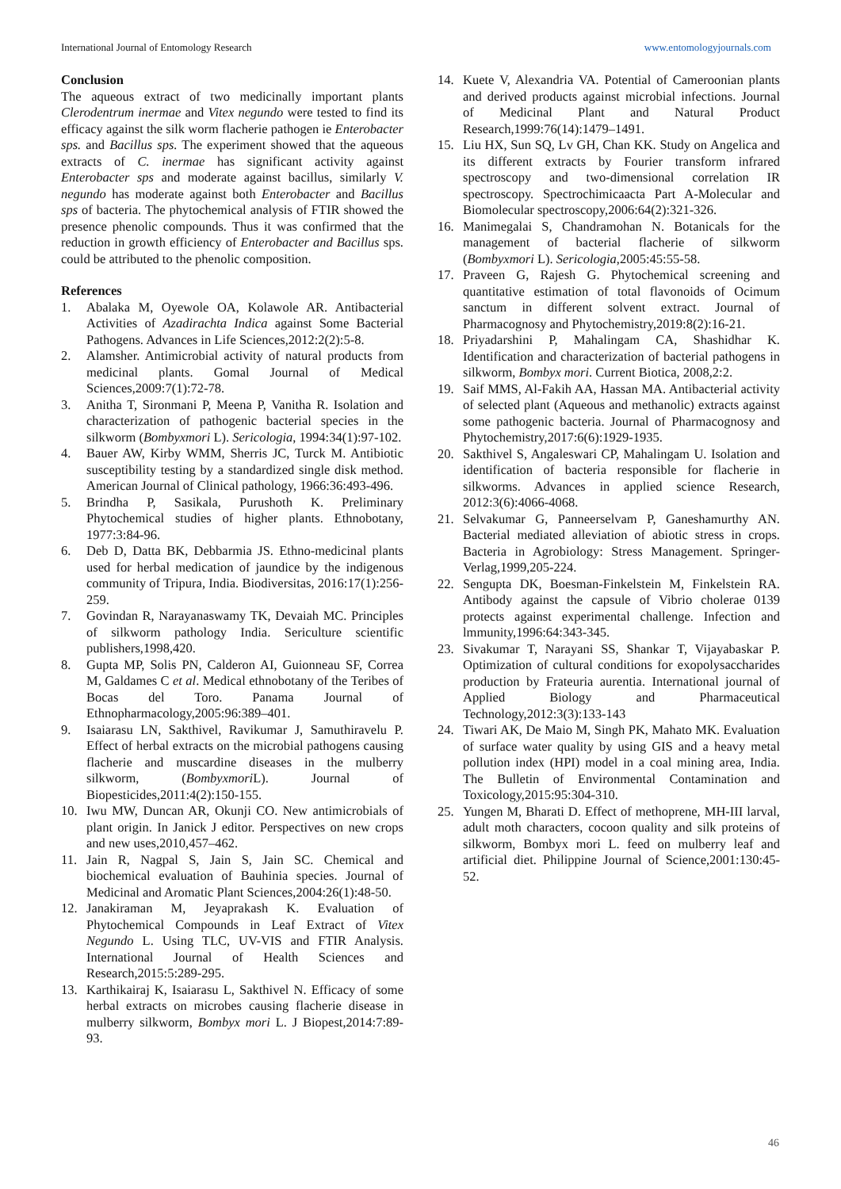International Journal of Entomology Research www.entomologyjournals.com
Conclusion
The aqueous extract of two medicinally important plants Clerodentrum inermae and Vitex negundo were tested to find its efficacy against the silk worm flacherie pathogen ie Enterobacter sps. and Bacillus sps. The experiment showed that the aqueous extracts of C. inermae has significant activity against Enterobacter sps and moderate against bacillus, similarly V. negundo has moderate against both Enterobacter and Bacillus sps of bacteria. The phytochemical analysis of FTIR showed the presence phenolic compounds. Thus it was confirmed that the reduction in growth efficiency of Enterobacter and Bacillus sps. could be attributed to the phenolic composition.
References
1. Abalaka M, Oyewole OA, Kolawole AR. Antibacterial Activities of Azadirachta Indica against Some Bacterial Pathogens. Advances in Life Sciences,2012:2(2):5-8.
2. Alamsher. Antimicrobial activity of natural products from medicinal plants. Gomal Journal of Medical Sciences,2009:7(1):72-78.
3. Anitha T, Sironmani P, Meena P, Vanitha R. Isolation and characterization of pathogenic bacterial species in the silkworm (Bombyxmori L). Sericologia, 1994:34(1):97-102.
4. Bauer AW, Kirby WMM, Sherris JC, Turck M. Antibiotic susceptibility testing by a standardized single disk method. American Journal of Clinical pathology, 1966:36:493-496.
5. Brindha P, Sasikala, Purushoth K. Preliminary Phytochemical studies of higher plants. Ethnobotany, 1977:3:84-96.
6. Deb D, Datta BK, Debbarmia JS. Ethno-medicinal plants used for herbal medication of jaundice by the indigenous community of Tripura, India. Biodiversitas, 2016:17(1):256-259.
7. Govindan R, Narayanaswamy TK, Devaiah MC. Principles of silkworm pathology India. Sericulture scientific publishers,1998,420.
8. Gupta MP, Solis PN, Calderon AI, Guionneau SF, Correa M, Galdames C et al. Medical ethnobotany of the Teribes of Bocas del Toro. Panama Journal of Ethnopharmacology,2005:96:389–401.
9. Isaiarasu LN, Sakthivel, Ravikumar J, Samuthiravelu P. Effect of herbal extracts on the microbial pathogens causing flacherie and muscardine diseases in the mulberry silkworm, (Bombyxmori L). Journal of Biopesticides,2011:4(2):150-155.
10. Iwu MW, Duncan AR, Okunji CO. New antimicrobials of plant origin. In Janick J editor. Perspectives on new crops and new uses,2010,457–462.
11. Jain R, Nagpal S, Jain S, Jain SC. Chemical and biochemical evaluation of Bauhinia species. Journal of Medicinal and Aromatic Plant Sciences,2004:26(1):48-50.
12. Janakiraman M, Jeyaprakash K. Evaluation of Phytochemical Compounds in Leaf Extract of Vitex Negundo L. Using TLC, UV-VIS and FTIR Analysis. International Journal of Health Sciences and Research,2015:5:289-295.
13. Karthikairaj K, Isaiarasu L, Sakthivel N. Efficacy of some herbal extracts on microbes causing flacherie disease in mulberry silkworm, Bombyx mori L. J Biopest,2014:7:89-93.
14. Kuete V, Alexandria VA. Potential of Cameroonian plants and derived products against microbial infections. Journal of Medicinal Plant and Natural Product Research,1999:76(14):1479–1491.
15. Liu HX, Sun SQ, Lv GH, Chan KK. Study on Angelica and its different extracts by Fourier transform infrared spectroscopy and two-dimensional correlation IR spectroscopy. Spectrochimicaacta Part A-Molecular and Biomolecular spectroscopy,2006:64(2):321-326.
16. Manimegalai S, Chandramohan N. Botanicals for the management of bacterial flacherie of silkworm (Bombyxmori L). Sericologia,2005:45:55-58.
17. Praveen G, Rajesh G. Phytochemical screening and quantitative estimation of total flavonoids of Ocimum sanctum in different solvent extract. Journal of Pharmacognosy and Phytochemistry,2019:8(2):16-21.
18. Priyadarshini P, Mahalingam CA, Shashidhar K. Identification and characterization of bacterial pathogens in silkworm, Bombyx mori. Current Biotica, 2008,2:2.
19. Saif MMS, Al-Fakih AA, Hassan MA. Antibacterial activity of selected plant (Aqueous and methanolic) extracts against some pathogenic bacteria. Journal of Pharmacognosy and Phytochemistry,2017:6(6):1929-1935.
20. Sakthivel S, Angaleswari CP, Mahalingam U. Isolation and identification of bacteria responsible for flacherie in silkworms. Advances in applied science Research, 2012:3(6):4066-4068.
21. Selvakumar G, Panneerselvam P, Ganeshamurthy AN. Bacterial mediated alleviation of abiotic stress in crops. Bacteria in Agrobiology: Stress Management. Springer-Verlag,1999,205-224.
22. Sengupta DK, Boesman-Finkelstein M, Finkelstein RA. Antibody against the capsule of Vibrio cholerae 0139 protects against experimental challenge. Infection and lmmunity,1996:64:343-345.
23. Sivakumar T, Narayani SS, Shankar T, Vijayabaskar P. Optimization of cultural conditions for exopolysaccharides production by Frateuria aurentia. International journal of Applied Biology and Pharmaceutical Technology,2012:3(3):133-143
24. Tiwari AK, De Maio M, Singh PK, Mahato MK. Evaluation of surface water quality by using GIS and a heavy metal pollution index (HPI) model in a coal mining area, India. The Bulletin of Environmental Contamination and Toxicology,2015:95:304-310.
25. Yungen M, Bharati D. Effect of methoprene, MH-III larval, adult moth characters, cocoon quality and silk proteins of silkworm, Bombyx mori L. feed on mulberry leaf and artificial diet. Philippine Journal of Science,2001:130:45-52.
46